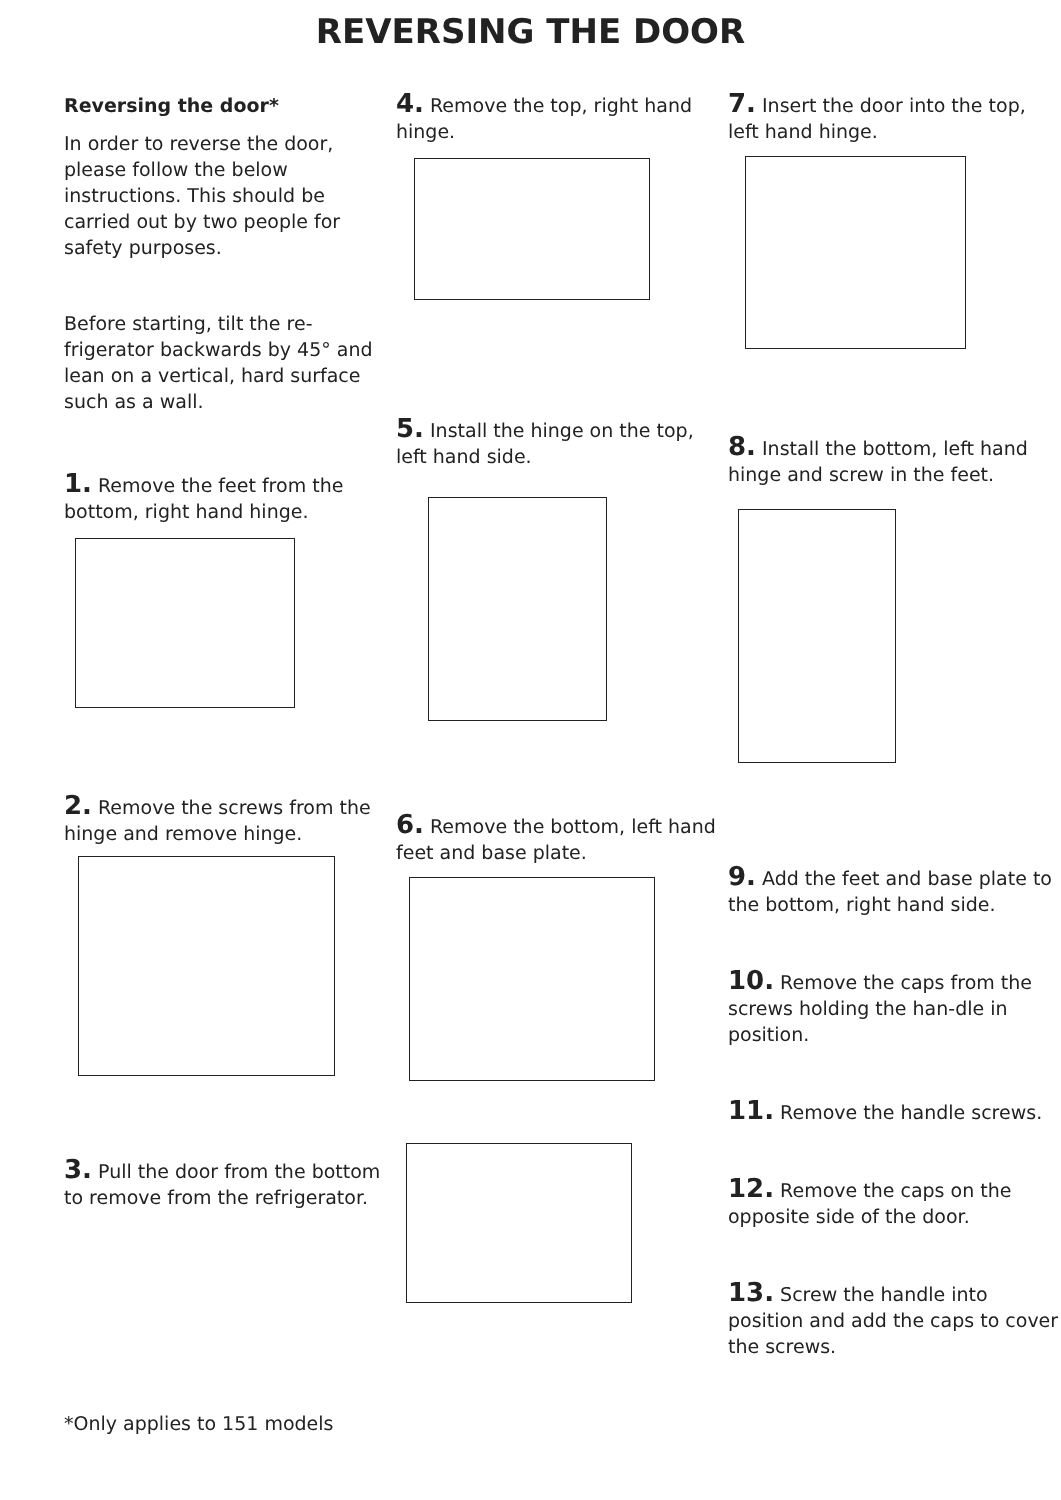REVERSING THE DOOR
Reversing the door*
In order to reverse the door, please follow the below instructions. This should be carried out by two people for safety purposes.
Before starting, tilt the re-frigerator backwards by 45° and lean on a vertical, hard surface such as a wall.
1. Remove the feet from the bottom, right hand hinge.
2. Remove the screws from the hinge and remove hinge.
3. Pull the door from the bottom to remove from the refrigerator.
*Only applies to 151 models
4. Remove the top, right hand hinge.
5. Install the hinge on the top, left hand side.
6. Remove the bottom, left hand feet and base plate.
7. Insert the door into the top, left hand hinge.
8. Install the bottom, left hand hinge and screw in the feet.
9. Add the feet and base plate to the bottom, right hand side.
10. Remove the caps from the screws holding the han-dle in position.
11. Remove the handle screws.
12. Remove the caps on the opposite side of the door.
13. Screw the handle into position and add the caps to cover the screws.